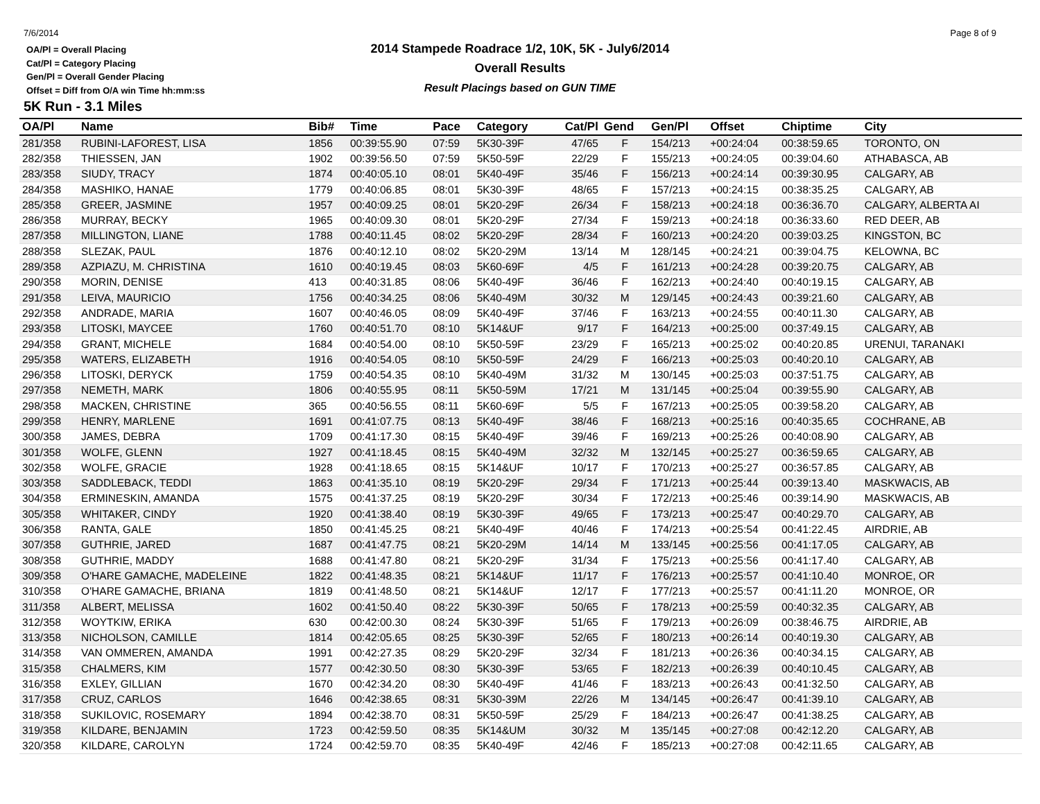7/6/2014 Page 8 of 9
OA/Pl = Overall Placing
Cat/Pl = Category Placing
Gen/Pl = Overall Gender Placing
Offset = Diff from O/A win Time hh:mm:ss
2014 Stampede Roadrace 1/2, 10K, 5K - July6/2014
Overall Results
Result Placings based on GUN TIME
5K Run - 3.1 Miles
| OA/Pl | Name | Bib# | Time | Pace | Category | Cat/Pl | Gend | Gen/Pl | Offset | Chiptime | City |
| --- | --- | --- | --- | --- | --- | --- | --- | --- | --- | --- | --- |
| 281/358 | RUBINI-LAFOREST, LISA | 1856 | 00:39:55.90 | 07:59 | 5K30-39F | 47/65 | F | 154/213 | +00:24:04 | 00:38:59.65 | TORONTO, ON |
| 282/358 | THIESSEN, JAN | 1902 | 00:39:56.50 | 07:59 | 5K50-59F | 22/29 | F | 155/213 | +00:24:05 | 00:39:04.60 | ATHABASCA, AB |
| 283/358 | SIUDY, TRACY | 1874 | 00:40:05.10 | 08:01 | 5K40-49F | 35/46 | F | 156/213 | +00:24:14 | 00:39:30.95 | CALGARY, AB |
| 284/358 | MASHIKO, HANAE | 1779 | 00:40:06.85 | 08:01 | 5K30-39F | 48/65 | F | 157/213 | +00:24:15 | 00:38:35.25 | CALGARY, AB |
| 285/358 | GREER, JASMINE | 1957 | 00:40:09.25 | 08:01 | 5K20-29F | 26/34 | F | 158/213 | +00:24:18 | 00:36:36.70 | CALGARY, ALBERTA AI |
| 286/358 | MURRAY, BECKY | 1965 | 00:40:09.30 | 08:01 | 5K20-29F | 27/34 | F | 159/213 | +00:24:18 | 00:36:33.60 | RED DEER, AB |
| 287/358 | MILLINGTON, LIANE | 1788 | 00:40:11.45 | 08:02 | 5K20-29F | 28/34 | F | 160/213 | +00:24:20 | 00:39:03.25 | KINGSTON, BC |
| 288/358 | SLEZAK, PAUL | 1876 | 00:40:12.10 | 08:02 | 5K20-29M | 13/14 | M | 128/145 | +00:24:21 | 00:39:04.75 | KELOWNA, BC |
| 289/358 | AZPIAZU, M. CHRISTINA | 1610 | 00:40:19.45 | 08:03 | 5K60-69F | 4/5 | F | 161/213 | +00:24:28 | 00:39:20.75 | CALGARY, AB |
| 290/358 | MORIN, DENISE | 413 | 00:40:31.85 | 08:06 | 5K40-49F | 36/46 | F | 162/213 | +00:24:40 | 00:40:19.15 | CALGARY, AB |
| 291/358 | LEIVA, MAURICIO | 1756 | 00:40:34.25 | 08:06 | 5K40-49M | 30/32 | M | 129/145 | +00:24:43 | 00:39:21.60 | CALGARY, AB |
| 292/358 | ANDRADE, MARIA | 1607 | 00:40:46.05 | 08:09 | 5K40-49F | 37/46 | F | 163/213 | +00:24:55 | 00:40:11.30 | CALGARY, AB |
| 293/358 | LITOSKI, MAYCEE | 1760 | 00:40:51.70 | 08:10 | 5K14&UF | 9/17 | F | 164/213 | +00:25:00 | 00:37:49.15 | CALGARY, AB |
| 294/358 | GRANT, MICHELE | 1684 | 00:40:54.00 | 08:10 | 5K50-59F | 23/29 | F | 165/213 | +00:25:02 | 00:40:20.85 | URENUI, TARANAKI |
| 295/358 | WATERS, ELIZABETH | 1916 | 00:40:54.05 | 08:10 | 5K50-59F | 24/29 | F | 166/213 | +00:25:03 | 00:40:20.10 | CALGARY, AB |
| 296/358 | LITOSKI, DERYCK | 1759 | 00:40:54.35 | 08:10 | 5K40-49M | 31/32 | M | 130/145 | +00:25:03 | 00:37:51.75 | CALGARY, AB |
| 297/358 | NEMETH, MARK | 1806 | 00:40:55.95 | 08:11 | 5K50-59M | 17/21 | M | 131/145 | +00:25:04 | 00:39:55.90 | CALGARY, AB |
| 298/358 | MACKEN, CHRISTINE | 365 | 00:40:56.55 | 08:11 | 5K60-69F | 5/5 | F | 167/213 | +00:25:05 | 00:39:58.20 | CALGARY, AB |
| 299/358 | HENRY, MARLENE | 1691 | 00:41:07.75 | 08:13 | 5K40-49F | 38/46 | F | 168/213 | +00:25:16 | 00:40:35.65 | COCHRANE, AB |
| 300/358 | JAMES, DEBRA | 1709 | 00:41:17.30 | 08:15 | 5K40-49F | 39/46 | F | 169/213 | +00:25:26 | 00:40:08.90 | CALGARY, AB |
| 301/358 | WOLFE, GLENN | 1927 | 00:41:18.45 | 08:15 | 5K40-49M | 32/32 | M | 132/145 | +00:25:27 | 00:36:59.65 | CALGARY, AB |
| 302/358 | WOLFE, GRACIE | 1928 | 00:41:18.65 | 08:15 | 5K14&UF | 10/17 | F | 170/213 | +00:25:27 | 00:36:57.85 | CALGARY, AB |
| 303/358 | SADDLEBACK, TEDDI | 1863 | 00:41:35.10 | 08:19 | 5K20-29F | 29/34 | F | 171/213 | +00:25:44 | 00:39:13.40 | MASKWACIS, AB |
| 304/358 | ERMINESKIN, AMANDA | 1575 | 00:41:37.25 | 08:19 | 5K20-29F | 30/34 | F | 172/213 | +00:25:46 | 00:39:14.90 | MASKWACIS, AB |
| 305/358 | WHITAKER, CINDY | 1920 | 00:41:38.40 | 08:19 | 5K30-39F | 49/65 | F | 173/213 | +00:25:47 | 00:40:29.70 | CALGARY, AB |
| 306/358 | RANTA, GALE | 1850 | 00:41:45.25 | 08:21 | 5K40-49F | 40/46 | F | 174/213 | +00:25:54 | 00:41:22.45 | AIRDRIE, AB |
| 307/358 | GUTHRIE, JARED | 1687 | 00:41:47.75 | 08:21 | 5K20-29M | 14/14 | M | 133/145 | +00:25:56 | 00:41:17.05 | CALGARY, AB |
| 308/358 | GUTHRIE, MADDY | 1688 | 00:41:47.80 | 08:21 | 5K20-29F | 31/34 | F | 175/213 | +00:25:56 | 00:41:17.40 | CALGARY, AB |
| 309/358 | O'HARE GAMACHE, MADELEINE | 1822 | 00:41:48.35 | 08:21 | 5K14&UF | 11/17 | F | 176/213 | +00:25:57 | 00:41:10.40 | MONROE, OR |
| 310/358 | O'HARE GAMACHE, BRIANA | 1819 | 00:41:48.50 | 08:21 | 5K14&UF | 12/17 | F | 177/213 | +00:25:57 | 00:41:11.20 | MONROE, OR |
| 311/358 | ALBERT, MELISSA | 1602 | 00:41:50.40 | 08:22 | 5K30-39F | 50/65 | F | 178/213 | +00:25:59 | 00:40:32.35 | CALGARY, AB |
| 312/358 | WOYTKIW, ERIKA | 630 | 00:42:00.30 | 08:24 | 5K30-39F | 51/65 | F | 179/213 | +00:26:09 | 00:38:46.75 | AIRDRIE, AB |
| 313/358 | NICHOLSON, CAMILLE | 1814 | 00:42:05.65 | 08:25 | 5K30-39F | 52/65 | F | 180/213 | +00:26:14 | 00:40:19.30 | CALGARY, AB |
| 314/358 | VAN OMMEREN, AMANDA | 1991 | 00:42:27.35 | 08:29 | 5K20-29F | 32/34 | F | 181/213 | +00:26:36 | 00:40:34.15 | CALGARY, AB |
| 315/358 | CHALMERS, KIM | 1577 | 00:42:30.50 | 08:30 | 5K30-39F | 53/65 | F | 182/213 | +00:26:39 | 00:40:10.45 | CALGARY, AB |
| 316/358 | EXLEY, GILLIAN | 1670 | 00:42:34.20 | 08:30 | 5K40-49F | 41/46 | F | 183/213 | +00:26:43 | 00:41:32.50 | CALGARY, AB |
| 317/358 | CRUZ, CARLOS | 1646 | 00:42:38.65 | 08:31 | 5K30-39M | 22/26 | M | 134/145 | +00:26:47 | 00:41:39.10 | CALGARY, AB |
| 318/358 | SUKILOVIC, ROSEMARY | 1894 | 00:42:38.70 | 08:31 | 5K50-59F | 25/29 | F | 184/213 | +00:26:47 | 00:41:38.25 | CALGARY, AB |
| 319/358 | KILDARE, BENJAMIN | 1723 | 00:42:59.50 | 08:35 | 5K14&UM | 30/32 | M | 135/145 | +00:27:08 | 00:42:12.20 | CALGARY, AB |
| 320/358 | KILDARE, CAROLYN | 1724 | 00:42:59.70 | 08:35 | 5K40-49F | 42/46 | F | 185/213 | +00:27:08 | 00:42:11.65 | CALGARY, AB |